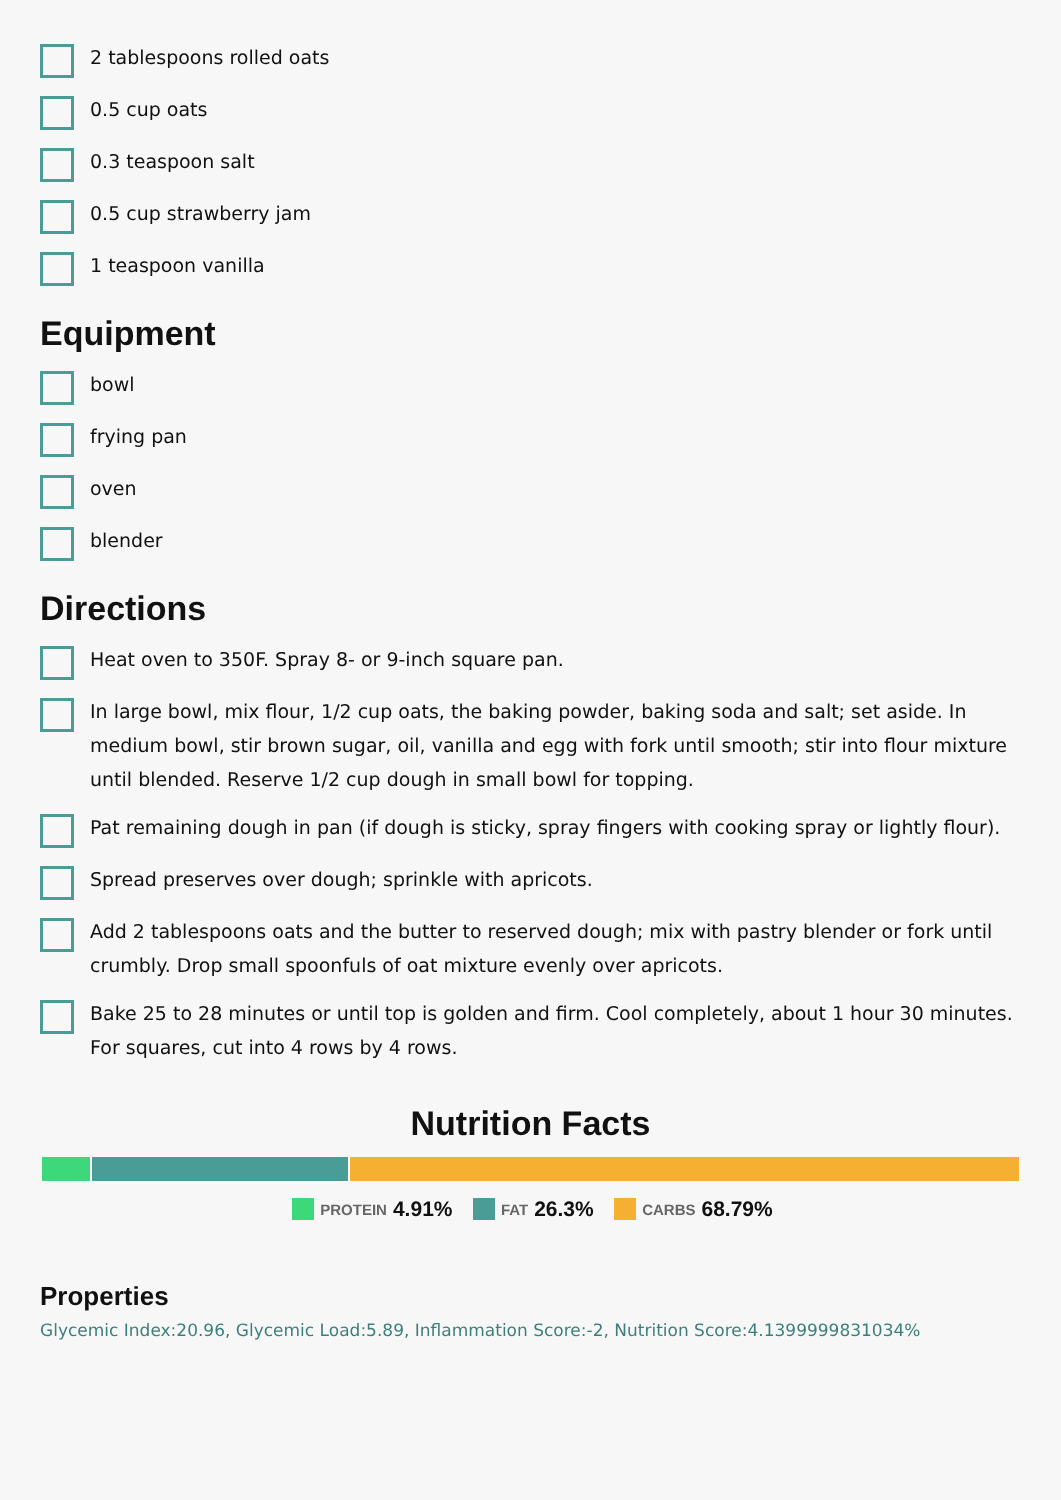2 tablespoons rolled oats
0.5 cup oats
0.3 teaspoon salt
0.5 cup strawberry jam
1 teaspoon vanilla
Equipment
bowl
frying pan
oven
blender
Directions
Heat oven to 350F. Spray 8- or 9-inch square pan.
In large bowl, mix flour, 1/2 cup oats, the baking powder, baking soda and salt; set aside. In medium bowl, stir brown sugar, oil, vanilla and egg with fork until smooth; stir into flour mixture until blended. Reserve 1/2 cup dough in small bowl for topping.
Pat remaining dough in pan (if dough is sticky, spray fingers with cooking spray or lightly flour).
Spread preserves over dough; sprinkle with apricots.
Add 2 tablespoons oats and the butter to reserved dough; mix with pastry blender or fork until crumbly. Drop small spoonfuls of oat mixture evenly over apricots.
Bake 25 to 28 minutes or until top is golden and firm. Cool completely, about 1 hour 30 minutes. For squares, cut into 4 rows by 4 rows.
Nutrition Facts
PROTEIN 4.91% FAT 26.3% CARBS 68.79%
Properties
Glycemic Index:20.96, Glycemic Load:5.89, Inflammation Score:-2, Nutrition Score:4.1399999831034%